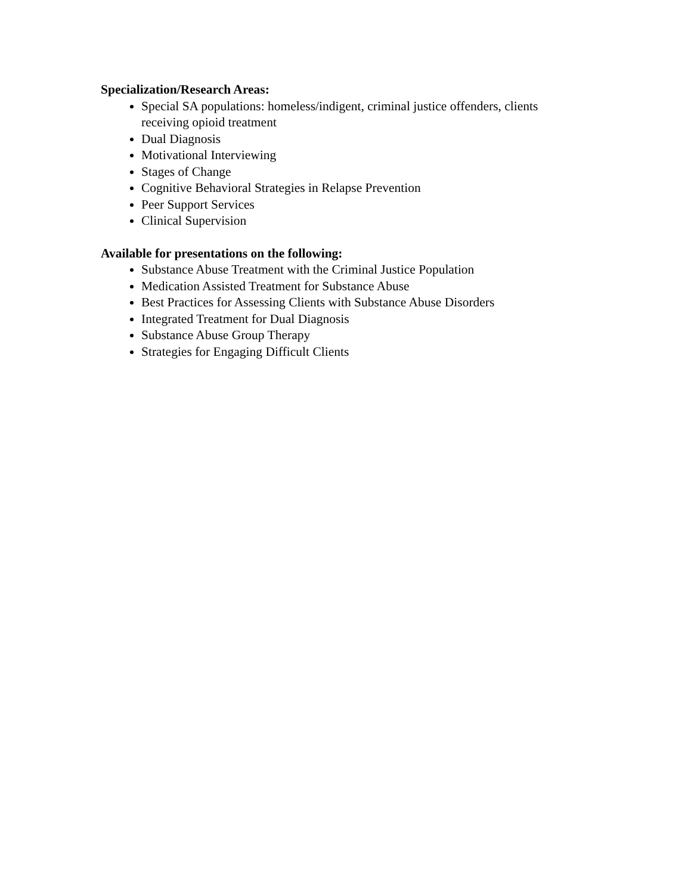Specialization/Research Areas:
Special SA populations: homeless/indigent, criminal justice offenders, clients receiving opioid treatment
Dual Diagnosis
Motivational Interviewing
Stages of Change
Cognitive Behavioral Strategies in Relapse Prevention
Peer Support Services
Clinical Supervision
Available for presentations on the following:
Substance Abuse Treatment with the Criminal Justice Population
Medication Assisted Treatment for Substance Abuse
Best Practices for Assessing Clients with Substance Abuse Disorders
Integrated Treatment for Dual Diagnosis
Substance Abuse Group Therapy
Strategies for Engaging Difficult Clients